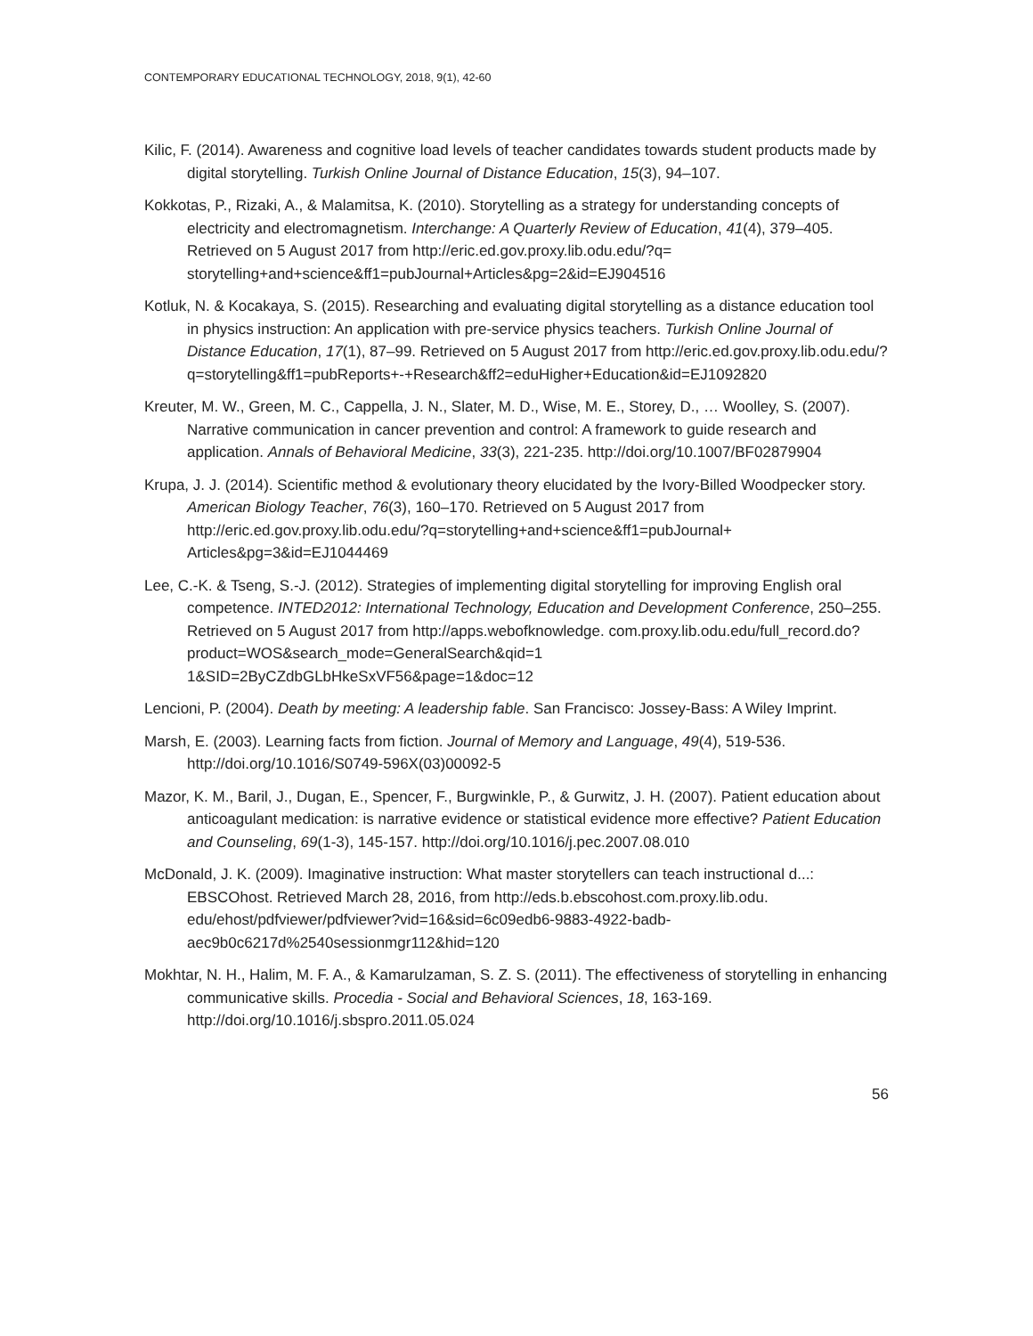CONTEMPORARY EDUCATIONAL TECHNOLOGY, 2018, 9(1), 42-60
Kilic, F. (2014). Awareness and cognitive load levels of teacher candidates towards student products made by digital storytelling. Turkish Online Journal of Distance Education, 15(3), 94–107.
Kokkotas, P., Rizaki, A., & Malamitsa, K. (2010). Storytelling as a strategy for understanding concepts of electricity and electromagnetism. Interchange: A Quarterly Review of Education, 41(4), 379–405. Retrieved on 5 August 2017 from http://eric.ed.gov.proxy.lib.odu.edu/?q= storytelling+and+science&ff1=pubJournal+Articles&pg=2&id=EJ904516
Kotluk, N. & Kocakaya, S. (2015). Researching and evaluating digital storytelling as a distance education tool in physics instruction: An application with pre-service physics teachers. Turkish Online Journal of Distance Education, 17(1), 87–99. Retrieved on 5 August 2017 from http://eric.ed.gov.proxy.lib.odu.edu/?q=storytelling&ff1=pubReports+-+Research&ff2=eduHigher+Education&id=EJ1092820
Kreuter, M. W., Green, M. C., Cappella, J. N., Slater, M. D., Wise, M. E., Storey, D., … Woolley, S. (2007). Narrative communication in cancer prevention and control: A framework to guide research and application. Annals of Behavioral Medicine, 33(3), 221-235. http://doi.org/10.1007/BF02879904
Krupa, J. J. (2014). Scientific method & evolutionary theory elucidated by the Ivory-Billed Woodpecker story. American Biology Teacher, 76(3), 160–170. Retrieved on 5 August 2017 from http://eric.ed.gov.proxy.lib.odu.edu/?q=storytelling+and+science&ff1=pubJournal+ Articles&pg=3&id=EJ1044469
Lee, C.-K. & Tseng, S.-J. (2012). Strategies of implementing digital storytelling for improving English oral competence. INTED2012: International Technology, Education and Development Conference, 250–255. Retrieved on 5 August 2017 from http://apps.webofknowledge. com.proxy.lib.odu.edu/full_record.do?product=WOS&search_mode=GeneralSearch&qid=1 1&SID=2ByCZdbGLbHkeSxVF56&page=1&doc=12
Lencioni, P. (2004). Death by meeting: A leadership fable. San Francisco: Jossey-Bass: A Wiley Imprint.
Marsh, E. (2003). Learning facts from fiction. Journal of Memory and Language, 49(4), 519-536. http://doi.org/10.1016/S0749-596X(03)00092-5
Mazor, K. M., Baril, J., Dugan, E., Spencer, F., Burgwinkle, P., & Gurwitz, J. H. (2007). Patient education about anticoagulant medication: is narrative evidence or statistical evidence more effective? Patient Education and Counseling, 69(1-3), 145-157. http://doi.org/10.1016/j.pec.2007.08.010
McDonald, J. K. (2009). Imaginative instruction: What master storytellers can teach instructional d...: EBSCOhost. Retrieved March 28, 2016, from http://eds.b.ebscohost.com.proxy.lib.odu. edu/ehost/pdfviewer/pdfviewer?vid=16&sid=6c09edb6-9883-4922-badb-aec9b0c6217d%2540sessionmgr112&hid=120
Mokhtar, N. H., Halim, M. F. A., & Kamarulzaman, S. Z. S. (2011). The effectiveness of storytelling in enhancing communicative skills. Procedia - Social and Behavioral Sciences, 18, 163-169. http://doi.org/10.1016/j.sbspro.2011.05.024
56